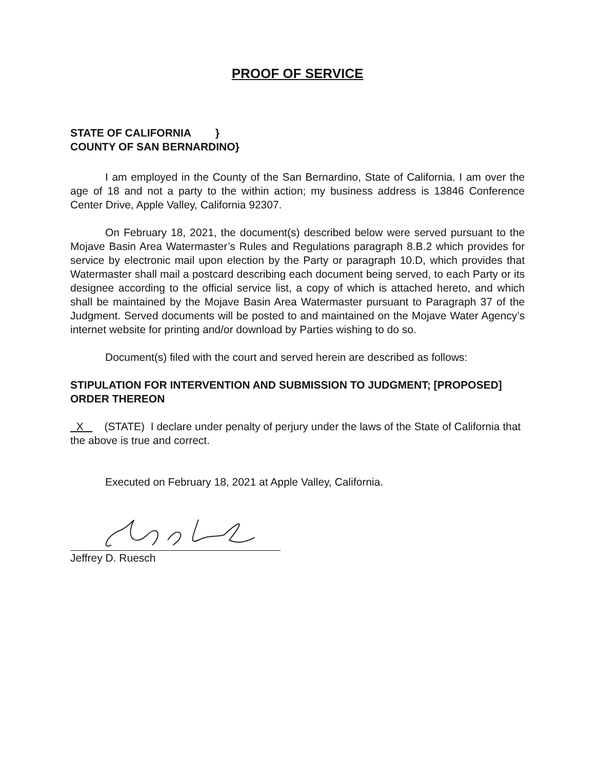PROOF OF SERVICE
STATE OF CALIFORNIA }
COUNTY OF SAN BERNARDINO}
I am employed in the County of the San Bernardino, State of California. I am over the age of 18 and not a party to the within action; my business address is 13846 Conference Center Drive, Apple Valley, California 92307.
On February 18, 2021, the document(s) described below were served pursuant to the Mojave Basin Area Watermaster’s Rules and Regulations paragraph 8.B.2 which provides for service by electronic mail upon election by the Party or paragraph 10.D, which provides that Watermaster shall mail a postcard describing each document being served, to each Party or its designee according to the official service list, a copy of which is attached hereto, and which shall be maintained by the Mojave Basin Area Watermaster pursuant to Paragraph 37 of the Judgment. Served documents will be posted to and maintained on the Mojave Water Agency’s internet website for printing and/or download by Parties wishing to do so.
Document(s) filed with the court and served herein are described as follows:
STIPULATION FOR INTERVENTION AND SUBMISSION TO JUDGMENT; [PROPOSED] ORDER THEREON
X (STATE) I declare under penalty of perjury under the laws of the State of California that the above is true and correct.
Executed on February 18, 2021 at Apple Valley, California.
Jeffrey D. Ruesch